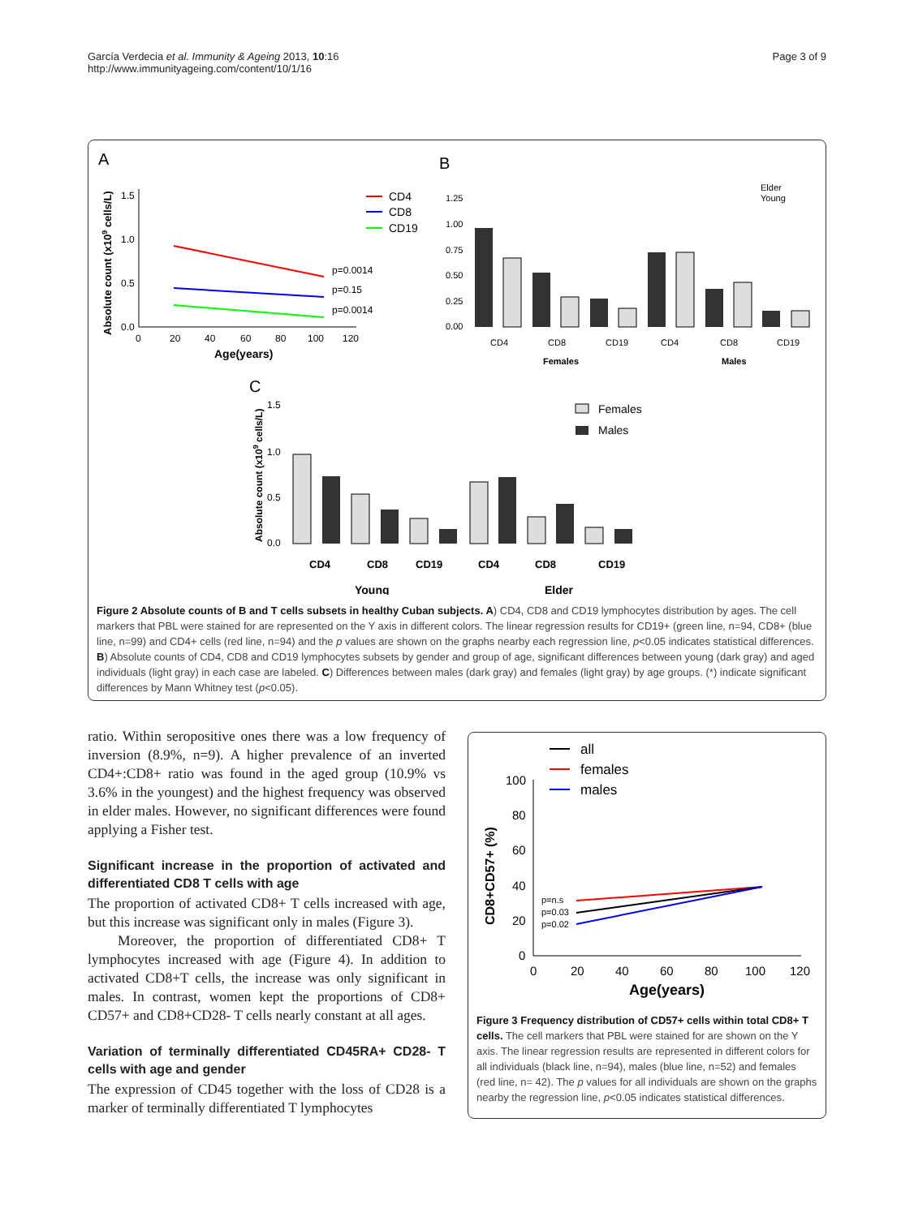García Verdecia et al. Immunity & Ageing 2013, 10:16
http://www.immunityageing.com/content/10/1/16
Page 3 of 9
A
B
C
1.5
1.0
0.5
0.0
0
20
40
60
80
100
120
Age(years)
Absolute count (x109 cells/L)
p=0.0014
p=0.15
p=0.0014
CD4
CD8
CD19
1.25
1.00
0.75
0.50
0.25
0.00
CD4
CD8
CD19
CD4
CD8
CD19
Females
Males
Elder
Young
1.5
1.0
0.5
0.0
Absolute count (x109 cells/L)
CD4
CD8
CD19
CD4
CD8
CD19
Young
Elder
Females
Males
Figure 2 Absolute counts of B and T cells subsets in healthy Cuban subjects. A) CD4, CD8 and CD19 lymphocytes distribution by ages. The cell markers that PBL were stained for are represented on the Y axis in different colors. The linear regression results for CD19+ (green line, n=94, CD8+ (blue line, n=99) and CD4+ cells (red line, n=94) and the p values are shown on the graphs nearby each regression line, p<0.05 indicates statistical differences. B) Absolute counts of CD4, CD8 and CD19 lymphocytes subsets by gender and group of age, significant differences between young (dark gray) and aged individuals (light gray) in each case are labeled. C) Differences between males (dark gray) and females (light gray) by age groups. (*) indicate significant differences by Mann Whitney test (p<0.05).
ratio. Within seropositive ones there was a low frequency of inversion (8.9%, n=9). A higher prevalence of an inverted CD4+:CD8+ ratio was found in the aged group (10.9% vs 3.6% in the youngest) and the highest frequency was observed in elder males. However, no significant differences were found applying a Fisher test.
Significant increase in the proportion of activated and differentiated CD8 T cells with age
The proportion of activated CD8+ T cells increased with age, but this increase was significant only in males (Figure 3).
Moreover, the proportion of differentiated CD8+ T lymphocytes increased with age (Figure 4). In addition to activated CD8+T cells, the increase was only significant in males. In contrast, women kept the proportions of CD8+ CD57+ and CD8+CD28- T cells nearly constant at all ages.
Variation of terminally differentiated CD45RA+ CD28- T cells with age and gender
The expression of CD45 together with the loss of CD28 is a marker of terminally differentiated T lymphocytes
all
females
males
100
80
60
40
20
0
0
20
40
60
80
100
120
Age(years)
CD8+CD57+ (%)
p=n.s
p=0.03
p=0.02
Figure 3 Frequency distribution of CD57+ cells within total CD8+ T cells. The cell markers that PBL were stained for are shown on the Y axis. The linear regression results are represented in different colors for all individuals (black line, n=94), males (blue line, n=52) and females (red line, n= 42). The p values for all individuals are shown on the graphs nearby the regression line, p<0.05 indicates statistical differences.